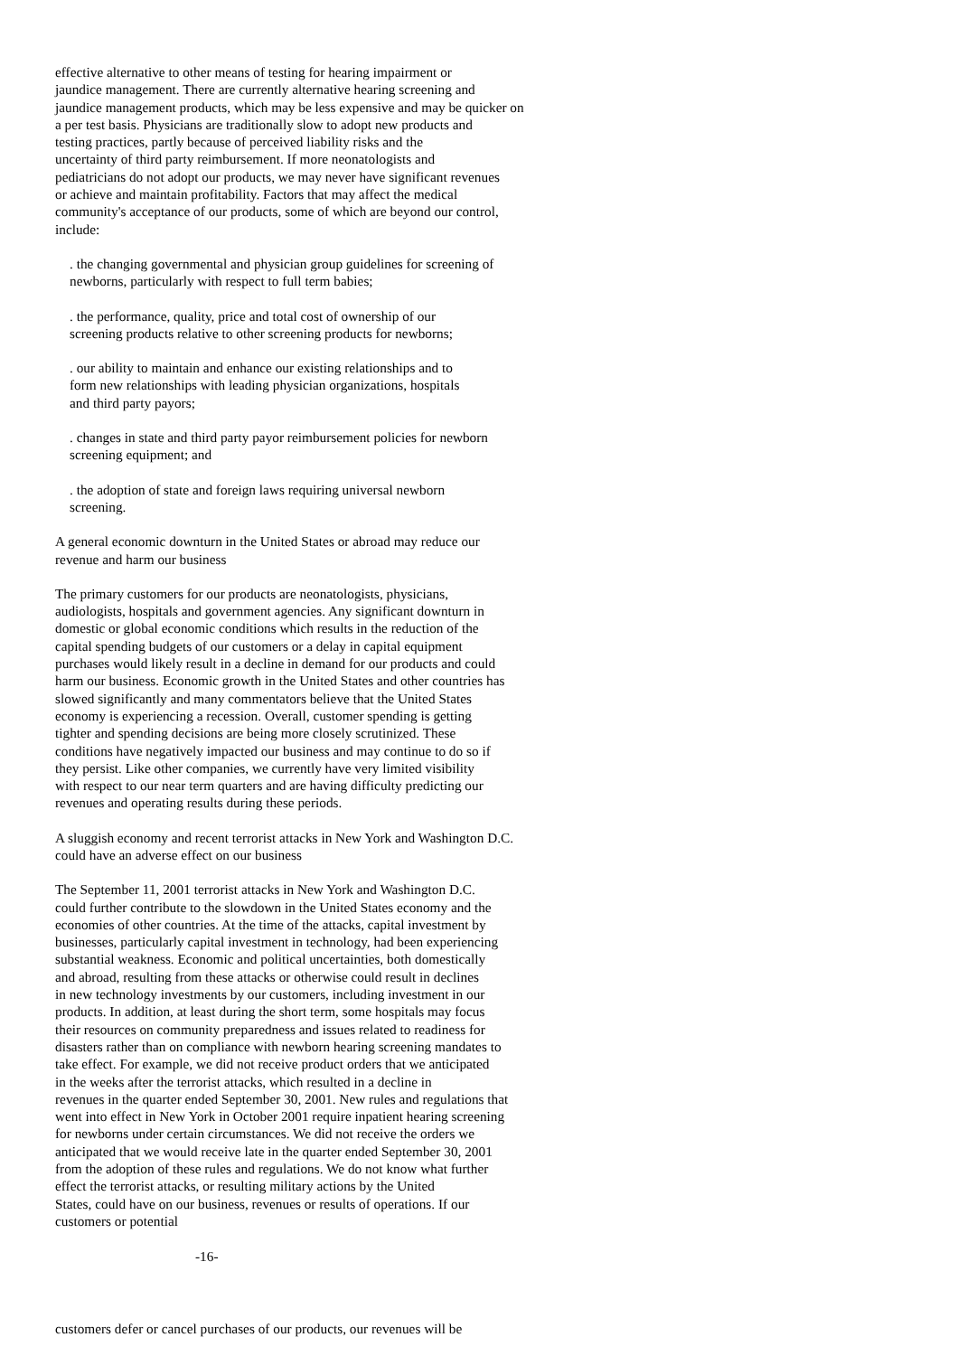effective alternative to other means of testing for hearing impairment or jaundice management. There are currently alternative hearing screening and jaundice management products, which may be less expensive and may be quicker on a per test basis. Physicians are traditionally slow to adopt new products and testing practices, partly because of perceived liability risks and the uncertainty of third party reimbursement. If more neonatologists and pediatricians do not adopt our products, we may never have significant revenues or achieve and maintain profitability. Factors that may affect the medical community's acceptance of our products, some of which are beyond our control, include:
. the changing governmental and physician group guidelines for screening of newborns, particularly with respect to full term babies;
. the performance, quality, price and total cost of ownership of our screening products relative to other screening products for newborns;
. our ability to maintain and enhance our existing relationships and to form new relationships with leading physician organizations, hospitals and third party payors;
. changes in state and third party payor reimbursement policies for newborn screening equipment; and
. the adoption of state and foreign laws requiring universal newborn screening.
A general economic downturn in the United States or abroad may reduce our revenue and harm our business
The primary customers for our products are neonatologists, physicians, audiologists, hospitals and government agencies. Any significant downturn in domestic or global economic conditions which results in the reduction of the capital spending budgets of our customers or a delay in capital equipment purchases would likely result in a decline in demand for our products and could harm our business. Economic growth in the United States and other countries has slowed significantly and many commentators believe that the United States economy is experiencing a recession. Overall, customer spending is getting tighter and spending decisions are being more closely scrutinized. These conditions have negatively impacted our business and may continue to do so if they persist. Like other companies, we currently have very limited visibility with respect to our near term quarters and are having difficulty predicting our revenues and operating results during these periods.
A sluggish economy and recent terrorist attacks in New York and Washington D.C. could have an adverse effect on our business
The September 11, 2001 terrorist attacks in New York and Washington D.C. could further contribute to the slowdown in the United States economy and the economies of other countries. At the time of the attacks, capital investment by businesses, particularly capital investment in technology, had been experiencing substantial weakness. Economic and political uncertainties, both domestically and abroad, resulting from these attacks or otherwise could result in declines in new technology investments by our customers, including investment in our products. In addition, at least during the short term, some hospitals may focus their resources on community preparedness and issues related to readiness for disasters rather than on compliance with newborn hearing screening mandates to take effect. For example, we did not receive product orders that we anticipated in the weeks after the terrorist attacks, which resulted in a decline in revenues in the quarter ended September 30, 2001. New rules and regulations that went into effect in New York in October 2001 require inpatient hearing screening for newborns under certain circumstances. We did not receive the orders we anticipated that we would receive late in the quarter ended September 30, 2001 from the adoption of these rules and regulations. We do not know what further effect the terrorist attacks, or resulting military actions by the United States, could have on our business, revenues or results of operations. If our customers or potential
-16-
customers defer or cancel purchases of our products, our revenues will be